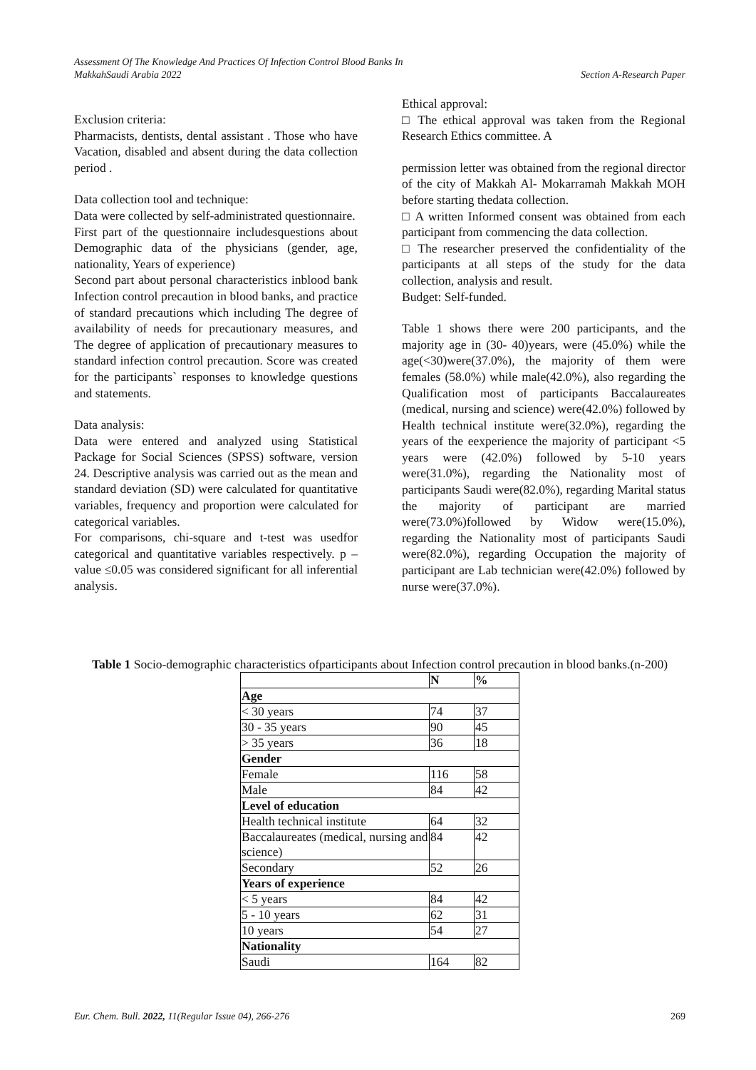Assessment Of The Knowledge And Practices Of Infection Control Blood Banks In
MakkahSaudi Arabia 2022 Section A-Research Paper
Exclusion criteria:
Pharmacists, dentists, dental assistant . Those who have Vacation, disabled and absent during the data collection period .
Data collection tool and technique:
Data were collected by self-administrated questionnaire.
First part of the questionnaire includesquestions about Demographic data of the physicians (gender, age, nationality, Years of experience)
Second part about personal characteristics inblood bank Infection control precaution in blood banks, and practice of standard precautions which including The degree of availability of needs for precautionary measures, and The degree of application of precautionary measures to standard infection control precaution. Score was created for the participants` responses to knowledge questions and statements.
Data analysis:
Data were entered and analyzed using Statistical Package for Social Sciences (SPSS) software, version 24. Descriptive analysis was carried out as the mean and standard deviation (SD) were calculated for quantitative variables, frequency and proportion were calculated for categorical variables.
For comparisons, chi-square and t-test was usedfor categorical and quantitative variables respectively. p –value ≤0.05 was considered significant for all inferential analysis.
Ethical approval:
□ The ethical approval was taken from the Regional Research Ethics committee. A
permission letter was obtained from the regional director of the city of Makkah Al- Mokarramah Makkah MOH before starting thedata collection.
□ A written Informed consent was obtained from each participant from commencing the data collection.
□ The researcher preserved the confidentiality of the participants at all steps of the study for the data collection, analysis and result.
Budget: Self-funded.
Table 1 shows there were 200 participants, and the majority age in (30- 40)years, were (45.0%) while the age(<30)were(37.0%), the majority of them were females (58.0%) while male(42.0%), also regarding the Qualification most of participants Baccalaureates (medical, nursing and science) were(42.0%) followed by Health technical institute were(32.0%), regarding the years of the eexperience the majority of participant <5 years were (42.0%) followed by 5-10 years were(31.0%), regarding the Nationality most of participants Saudi were(82.0%), regarding Marital status the majority of participant are married were(73.0%)followed by Widow were(15.0%), regarding the Nationality most of participants Saudi were(82.0%), regarding Occupation the majority of participant are Lab technician were(42.0%) followed by nurse were(37.0%).
Table 1 Socio-demographic characteristics ofparticipants about Infection control precaution in blood banks.(n-200)
| | N | % |
| --- | --- | --- |
| Age | | |
| < 30 years | 74 | 37 |
| 30 - 35 years | 90 | 45 |
| > 35 years | 36 | 18 |
| Gender | | |
| Female | 116 | 58 |
| Male | 84 | 42 |
| Level of education | | |
| Health technical institute | 64 | 32 |
| Baccalaureates (medical, nursing and science) | 84 | 42 |
| Secondary | 52 | 26 |
| Years of experience | | |
| < 5 years | 84 | 42 |
| 5 - 10 years | 62 | 31 |
| 10 years | 54 | 27 |
| Nationality | | |
| Saudi | 164 | 82 |
Eur. Chem. Bull. 2022, 11(Regular Issue 04), 266-276 269